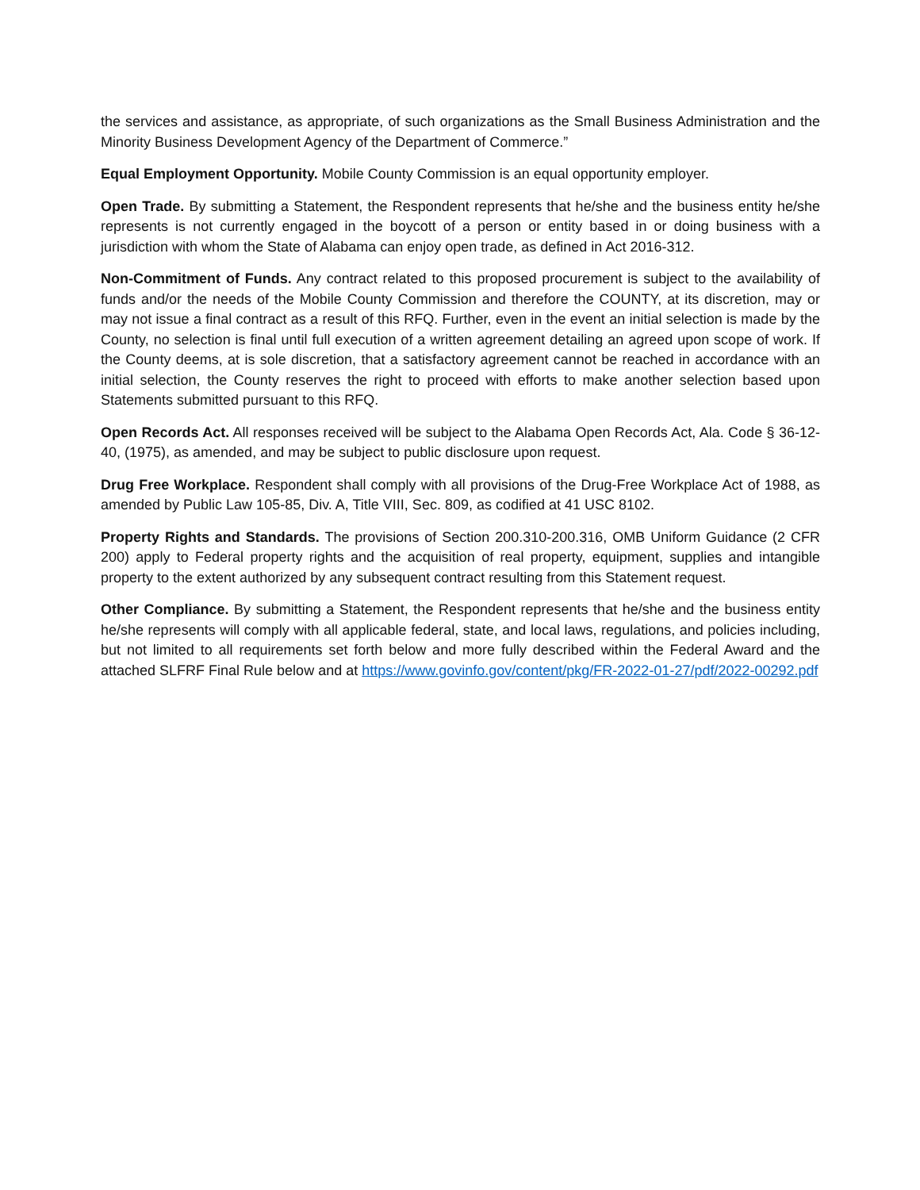the services and assistance, as appropriate, of such organizations as the Small Business Administration and the Minority Business Development Agency of the Department of Commerce.”
Equal Employment Opportunity. Mobile County Commission is an equal opportunity employer.
Open Trade. By submitting a Statement, the Respondent represents that he/she and the business entity he/she represents is not currently engaged in the boycott of a person or entity based in or doing business with a jurisdiction with whom the State of Alabama can enjoy open trade, as defined in Act 2016-312.
Non-Commitment of Funds. Any contract related to this proposed procurement is subject to the availability of funds and/or the needs of the Mobile County Commission and therefore the COUNTY, at its discretion, may or may not issue a final contract as a result of this RFQ. Further, even in the event an initial selection is made by the County, no selection is final until full execution of a written agreement detailing an agreed upon scope of work. If the County deems, at is sole discretion, that a satisfactory agreement cannot be reached in accordance with an initial selection, the County reserves the right to proceed with efforts to make another selection based upon Statements submitted pursuant to this RFQ.
Open Records Act. All responses received will be subject to the Alabama Open Records Act, Ala. Code § 36-12-40, (1975), as amended, and may be subject to public disclosure upon request.
Drug Free Workplace. Respondent shall comply with all provisions of the Drug-Free Workplace Act of 1988, as amended by Public Law 105-85, Div. A, Title VIII, Sec. 809, as codified at 41 USC 8102.
Property Rights and Standards. The provisions of Section 200.310-200.316, OMB Uniform Guidance (2 CFR 200) apply to Federal property rights and the acquisition of real property, equipment, supplies and intangible property to the extent authorized by any subsequent contract resulting from this Statement request.
Other Compliance. By submitting a Statement, the Respondent represents that he/she and the business entity he/she represents will comply with all applicable federal, state, and local laws, regulations, and policies including, but not limited to all requirements set forth below and more fully described within the Federal Award and the attached SLFRF Final Rule below and at https://www.govinfo.gov/content/pkg/FR-2022-01-27/pdf/2022-00292.pdf